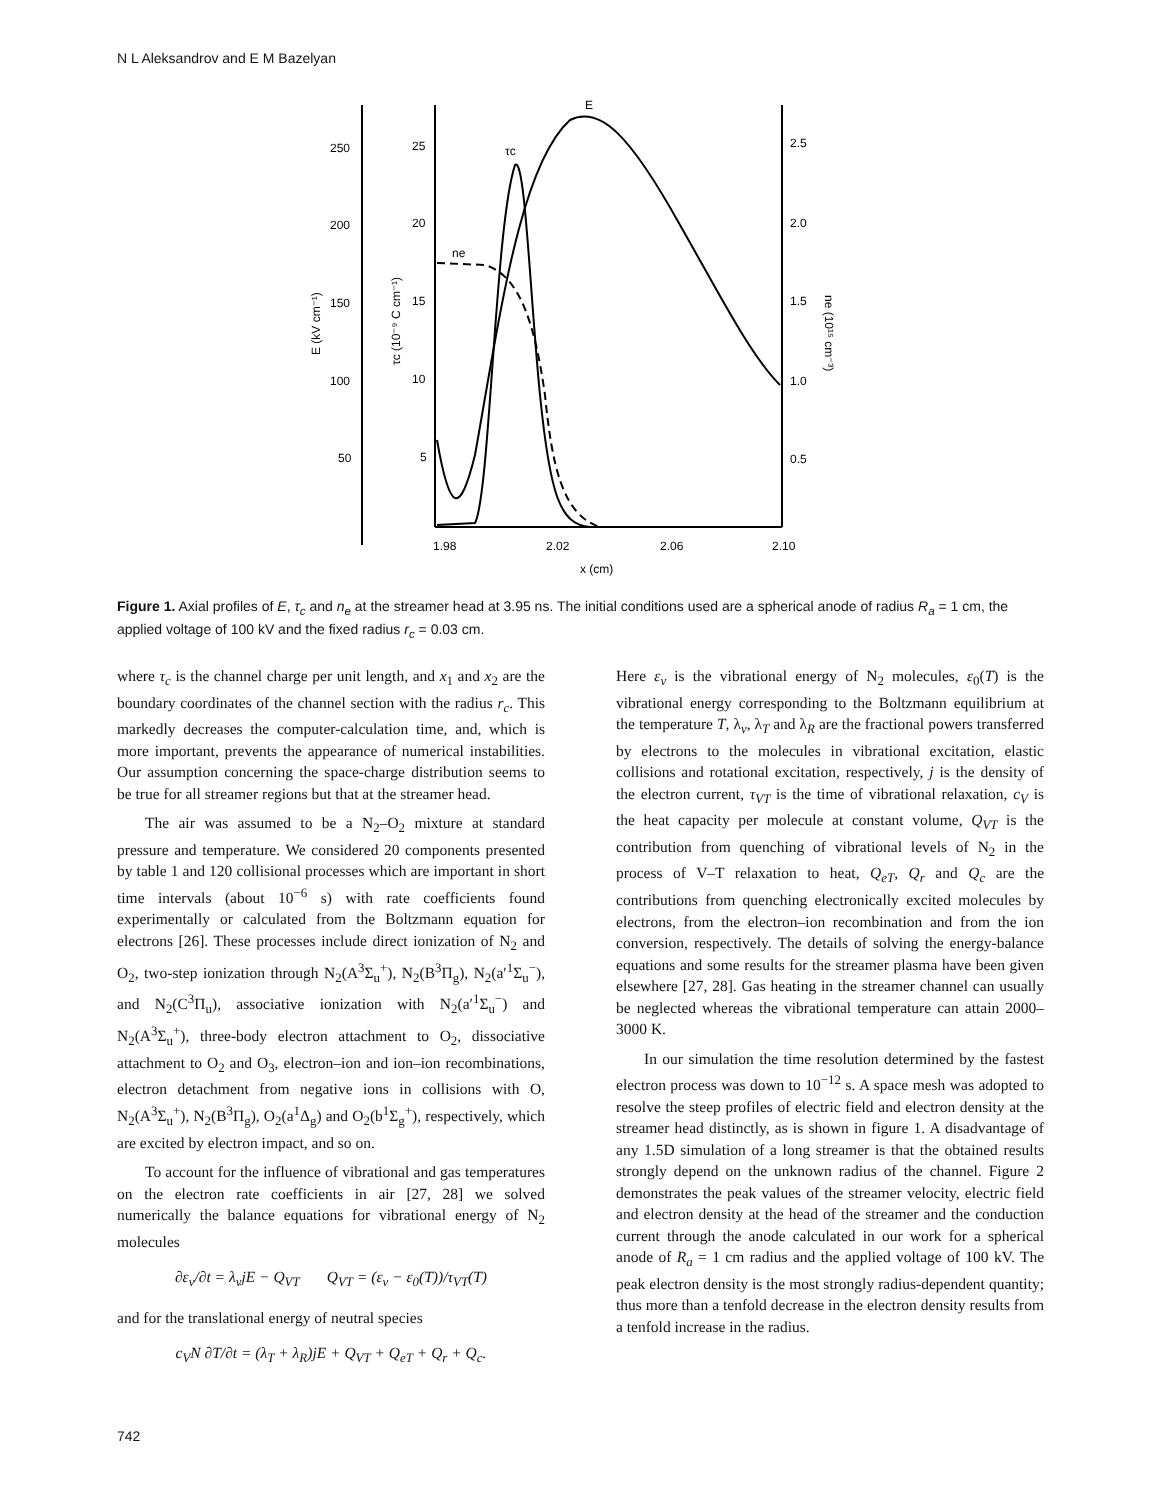N L Aleksandrov and E M Bazelyan
250
200
150
100
50
25
20
15
10
5
2.5
2.0
1.5
1.0
0.5
1.98
2.02
2.06
2.10
x (cm)
E
τc
ne
E (kV cm⁻¹)
τc (10⁻⁹ C cm⁻¹)
ne (10¹⁵ cm⁻³)
Figure 1. Axial profiles of E, τ<sub>c</sub> and n<sub>e</sub> at the streamer head at 3.95 ns. The initial conditions used are a spherical anode of radius R<sub>a</sub> = 1 cm, the applied voltage of 100 kV and the fixed radius r<sub>c</sub> = 0.03 cm.
where τ<sub>c</sub> is the channel charge per unit length, and x<sub>1</sub> and x<sub>2</sub> are the boundary coordinates of the channel section with the radius r<sub>c</sub>. This markedly decreases the computer-calculation time, and, which is more important, prevents the appearance of numerical instabilities. Our assumption concerning the space-charge distribution seems to be true for all streamer regions but that at the streamer head.
The air was assumed to be a N<sub>2</sub>–O<sub>2</sub> mixture at standard pressure and temperature. We considered 20 components presented by table 1 and 120 collisional processes which are important in short time intervals (about 10<sup>−6</sup> s) with rate coefficients found experimentally or calculated from the Boltzmann equation for electrons [26]. These processes include direct ionization of N<sub>2</sub> and O<sub>2</sub>, two-step ionization through N<sub>2</sub>(A<sup>3</sup>Σ<sub>u</sub><sup>+</sup>), N<sub>2</sub>(B<sup>3</sup>Π<sub>g</sub>), N<sub>2</sub>(a′<sup>1</sup>Σ<sub>u</sub><sup>−</sup>), and N<sub>2</sub>(C<sup>3</sup>Π<sub>u</sub>), associative ionization with N<sub>2</sub>(a′<sup>1</sup>Σ<sub>u</sub><sup>−</sup>) and N<sub>2</sub>(A<sup>3</sup>Σ<sub>u</sub><sup>+</sup>), three-body electron attachment to O<sub>2</sub>, dissociative attachment to O<sub>2</sub> and O<sub>3</sub>, electron–ion and ion–ion recombinations, electron detachment from negative ions in collisions with O, N<sub>2</sub>(A<sup>3</sup>Σ<sub>u</sub><sup>+</sup>), N<sub>2</sub>(B<sup>3</sup>Π<sub>g</sub>), O<sub>2</sub>(a<sup>1</sup>Δ<sub>g</sub>) and O<sub>2</sub>(b<sup>1</sup>Σ<sub>g</sub><sup>+</sup>), respectively, which are excited by electron impact, and so on.
To account for the influence of vibrational and gas temperatures on the electron rate coefficients in air [27, 28] we solved numerically the balance equations for vibrational energy of N<sub>2</sub> molecules
∂ε<sub>v</sub>/∂t = λ<sub>v</sub>jE − Q<sub>VT</sub> Q<sub>VT</sub> = (ε<sub>v</sub> − ε<sub>0</sub>(T))/τ<sub>VT</sub>(T)
and for the translational energy of neutral species
c<sub>V</sub>N ∂T/∂t = (λ<sub>T</sub> + λ<sub>R</sub>)jE + Q<sub>VT</sub> + Q<sub>eT</sub> + Q<sub>r</sub> + Q<sub>c</sub>.
Here ε<sub>v</sub> is the vibrational energy of N<sub>2</sub> molecules, ε<sub>0</sub>(T) is the vibrational energy corresponding to the Boltzmann equilibrium at the temperature T, λ<sub>v</sub>, λ<sub>T</sub> and λ<sub>R</sub> are the fractional powers transferred by electrons to the molecules in vibrational excitation, elastic collisions and rotational excitation, respectively, j is the density of the electron current, τ<sub>VT</sub> is the time of vibrational relaxation, c<sub>V</sub> is the heat capacity per molecule at constant volume, Q<sub>VT</sub> is the contribution from quenching of vibrational levels of N<sub>2</sub> in the process of V–T relaxation to heat, Q<sub>eT</sub>, Q<sub>r</sub> and Q<sub>c</sub> are the contributions from quenching electronically excited molecules by electrons, from the electron–ion recombination and from the ion conversion, respectively. The details of solving the energy-balance equations and some results for the streamer plasma have been given elsewhere [27, 28]. Gas heating in the streamer channel can usually be neglected whereas the vibrational temperature can attain 2000–3000 K.
In our simulation the time resolution determined by the fastest electron process was down to 10<sup>−12</sup> s. A space mesh was adopted to resolve the steep profiles of electric field and electron density at the streamer head distinctly, as is shown in figure 1. A disadvantage of any 1.5D simulation of a long streamer is that the obtained results strongly depend on the unknown radius of the channel. Figure 2 demonstrates the peak values of the streamer velocity, electric field and electron density at the head of the streamer and the conduction current through the anode calculated in our work for a spherical anode of R<sub>a</sub> = 1 cm radius and the applied voltage of 100 kV. The peak electron density is the most strongly radius-dependent quantity; thus more than a tenfold decrease in the electron density results from a tenfold increase in the radius.
742